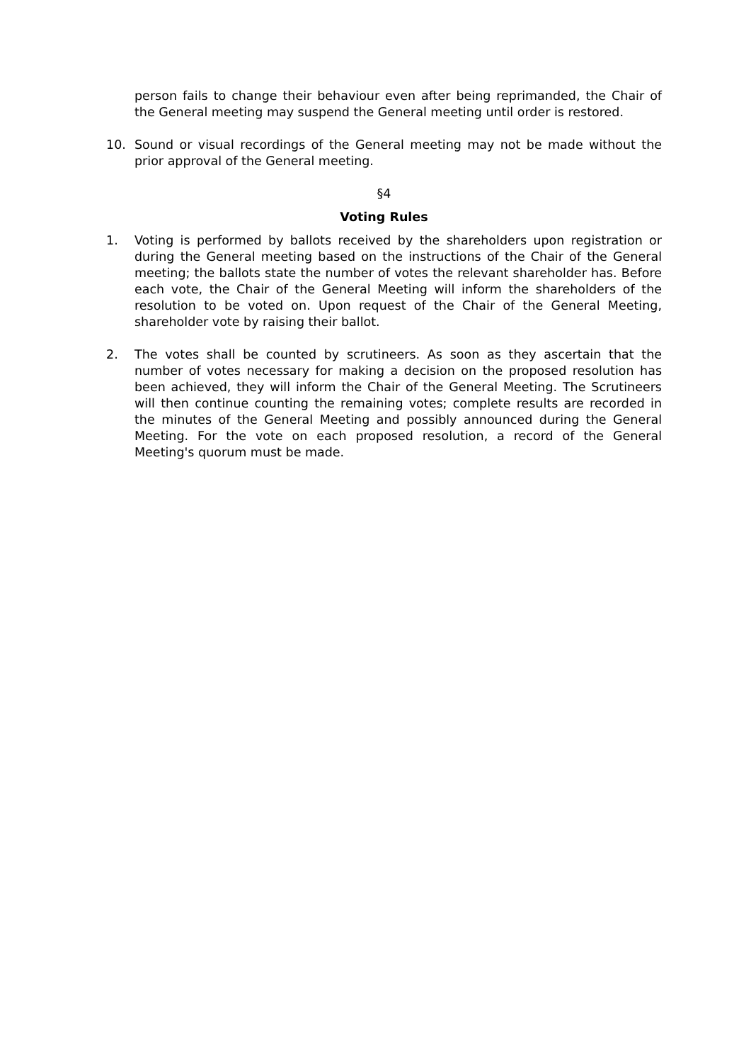person fails to change their behaviour even after being reprimanded, the Chair of the General meeting may suspend the General meeting until order is restored.
10. Sound or visual recordings of the General meeting may not be made without the prior approval of the General meeting.
§4
Voting Rules
1. Voting is performed by ballots received by the shareholders upon registration or during the General meeting based on the instructions of the Chair of the General meeting; the ballots state the number of votes the relevant shareholder has. Before each vote, the Chair of the General Meeting will inform the shareholders of the resolution to be voted on. Upon request of the Chair of the General Meeting, shareholder vote by raising their ballot.
2. The votes shall be counted by scrutineers. As soon as they ascertain that the number of votes necessary for making a decision on the proposed resolution has been achieved, they will inform the Chair of the General Meeting. The Scrutineers will then continue counting the remaining votes; complete results are recorded in the minutes of the General Meeting and possibly announced during the General Meeting. For the vote on each proposed resolution, a record of the General Meeting's quorum must be made.